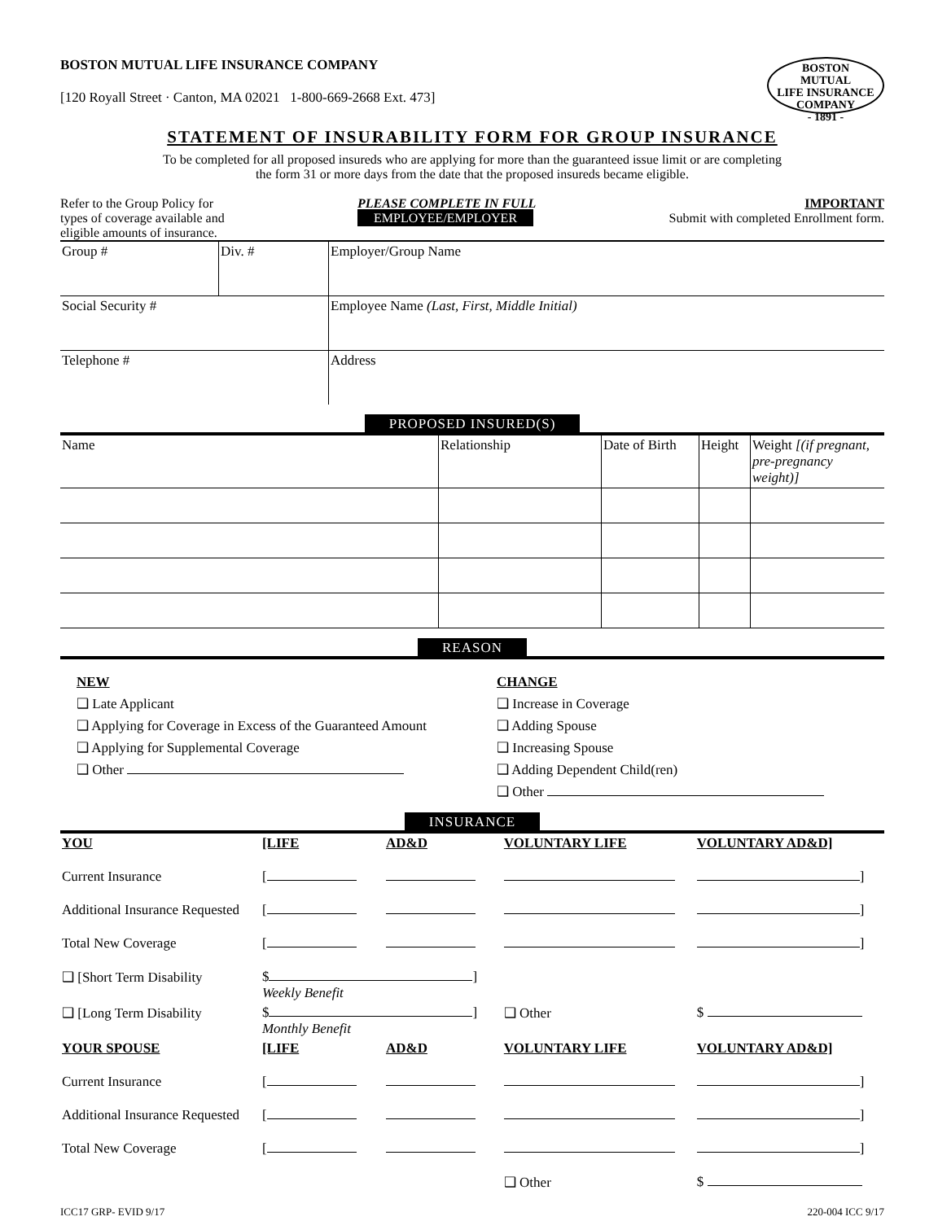BOSTON MUTUAL LIFE INSURANCE COMPANY
[120 Royall Street · Canton, MA 02021 1-800-669-2668 Ext. 473]
BOSTON
MUTUAL
LIFE INSURANCE COMPANY
- 1891 -
STATEMENT OF INSURABILITY FORM FOR GROUP INSURANCE
To be completed for all proposed insureds who are applying for more than the guaranteed issue limit or are completing
the form 31 or more days from the date that the proposed insureds became eligible.
Refer to the Group Policy for
types of coverage available and
eligible amounts of insurance.
PLEASE COMPLETE IN FULL
EMPLOYEE/EMPLOYER
IMPORTANT
Submit with completed Enrollment form.
| Group # | Div. # | Employer/Group Name |
| Social Security # | | Employee Name (Last, First, Middle Initial) |
| Telephone # | | Address |
PROPOSED INSURED(S)
| Name | Relationship | Date of Birth | Height | Weight [(if pregnant, pre-pregnancy weight)] |
REASON
NEW
❑ Late Applicant
❑ Applying for Coverage in Excess of the Guaranteed Amount
❑ Applying for Supplemental Coverage
❑ Other
CHANGE
❑ Increase in Coverage
❑ Adding Spouse
❑ Increasing Spouse
❑ Adding Dependent Child(ren)
❑ Other
INSURANCE
| YOU | [LIFE | AD&D | VOLUNTARY LIFE | VOLUNTARY AD&D] |
| Current Insurance | [ | | | ] |
| Additional Insurance Requested | [ | | | ] |
| Total New Coverage | [ | | | ] |
| ❑ [Short Term Disability | $ ] Weekly Benefit | | | |
| ❑ [Long Term Disability | $ ] Monthly Benefit | | ❑ Other | $ |
| YOUR SPOUSE | [LIFE | AD&D | VOLUNTARY LIFE | VOLUNTARY AD&D] |
| Current Insurance | [ | | | ] |
| Additional Insurance Requested | [ | | | ] |
| Total New Coverage | [ | | | ] |
| | | | ❑ Other | $ |
ICC17 GRP- EVID 9/17 220-004 ICC 9/17